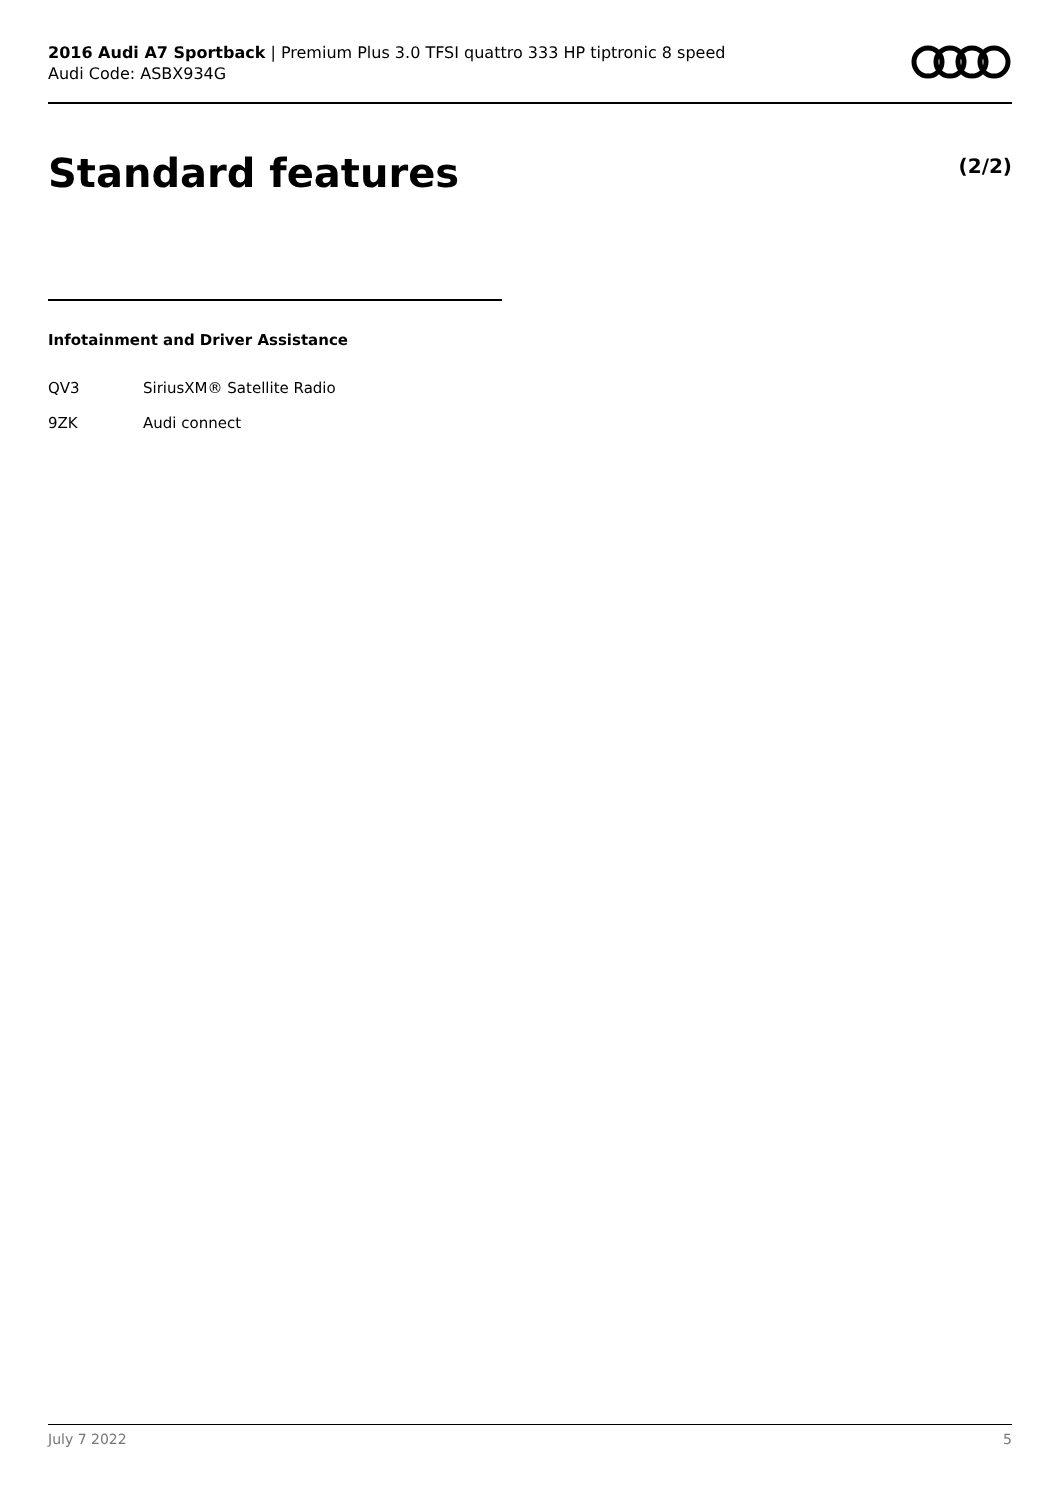2016 Audi A7 Sportback | Premium Plus 3.0 TFSI quattro 333 HP tiptronic 8 speed
Audi Code: ASBX934G
Standard features (2/2)
Infotainment and Driver Assistance
| QV3 | SiriusXM® Satellite Radio |
| 9ZK | Audi connect |
July 7 2022 5